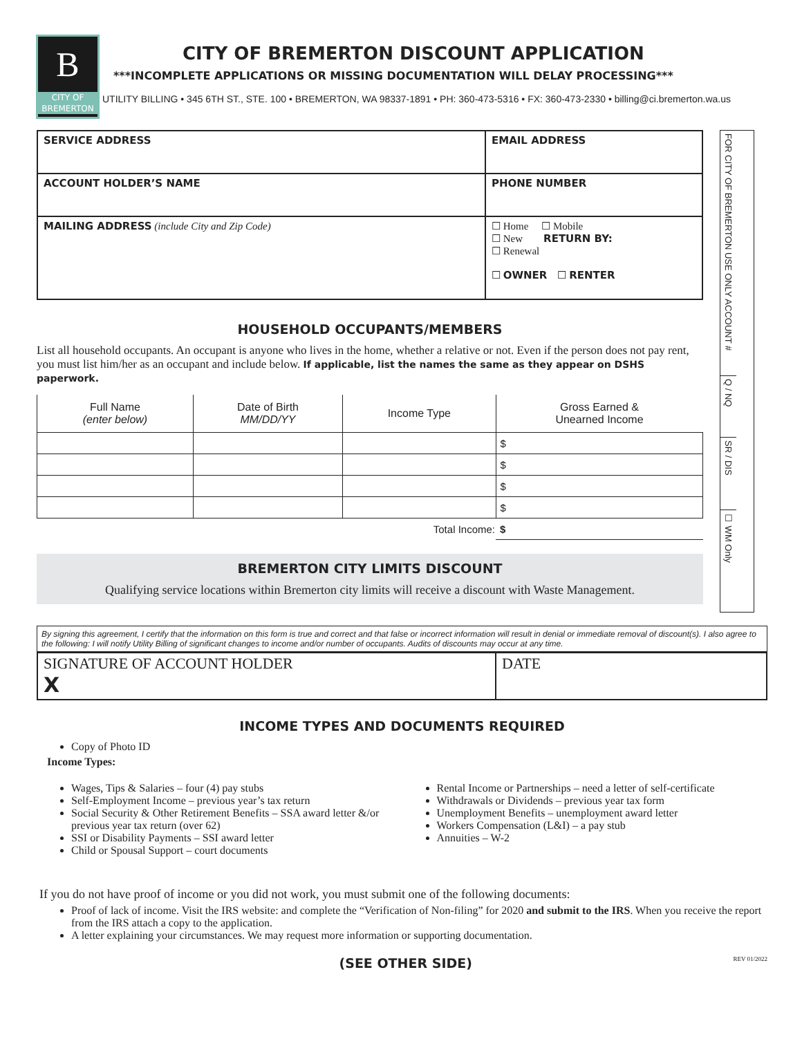B
CITY OF BREMERTON
CITY OF BREMERTON DISCOUNT APPLICATION
***INCOMPLETE APPLICATIONS OR MISSING DOCUMENTATION WILL DELAY PROCESSING***
UTILITY BILLING • 345 6TH ST., STE. 100 • BREMERTON, WA 98337-1891 • PH: 360-473-5316 • FX: 360-473-2330 • billing@ci.bremerton.wa.us
| SERVICE ADDRESS | | EMAIL ADDRESS |
| ACCOUNT HOLDER’S NAME | PHONE NUMBER | |
| MAILING ADDRESS (include City and Zip Code) | ☐ Home ☐ Mobile ☐ New RETURN BY: ☐ Renewal ☐ OWNER ☐ RENTER | |
FOR CITY OF BREMERTON USE ONLY ACCOUNT #
Q / NQ
SR / DIS
☐ WM Only
HOUSEHOLD OCCUPANTS/MEMBERS
List all household occupants. An occupant is anyone who lives in the home, whether a relative or not. Even if the person does not pay rent, you must list him/her as an occupant and include below. If applicable, list the names the same as they appear on DSHS paperwork.
| Full Name (enter below) | Date of Birth MM/DD/YY | Income Type | Gross Earned & Unearned Income |
| --- | --- | --- | --- |
| | | | $ |
| | | | $ |
| | | | $ |
| | | | $ |
| Total Income: | | | $ |
BREMERTON CITY LIMITS DISCOUNT
Qualifying service locations within Bremerton city limits will receive a discount with Waste Management.
By signing this agreement, I certify that the information on this form is true and correct and that false or incorrect information will result in denial or immediate removal of discount(s). I also agree to the following: I will notify Utility Billing of significant changes to income and/or number of occupants. Audits of discounts may occur at any time.
| SIGNATURE OF ACCOUNT HOLDER X | DATE |
INCOME TYPES AND DOCUMENTS REQUIRED
Copy of Photo ID
Income Types:
Wages, Tips & Salaries – four (4) pay stubs
Self-Employment Income – previous year’s tax return
Social Security & Other Retirement Benefits – SSA award letter &/or previous year tax return (over 62)
SSI or Disability Payments – SSI award letter
Child or Spousal Support – court documents
Rental Income or Partnerships – need a letter of self-certificate
Withdrawals or Dividends – previous year tax form
Unemployment Benefits – unemployment award letter
Workers Compensation (L&I) – a pay stub
Annuities – W-2
If you do not have proof of income or you did not work, you must submit one of the following documents:
Proof of lack of income. Visit the IRS website: and complete the “Verification of Non-filing” for 2020 and submit to the IRS. When you receive the report from the IRS attach a copy to the application.
A letter explaining your circumstances. We may request more information or supporting documentation.
(SEE OTHER SIDE)
REV 01/2022